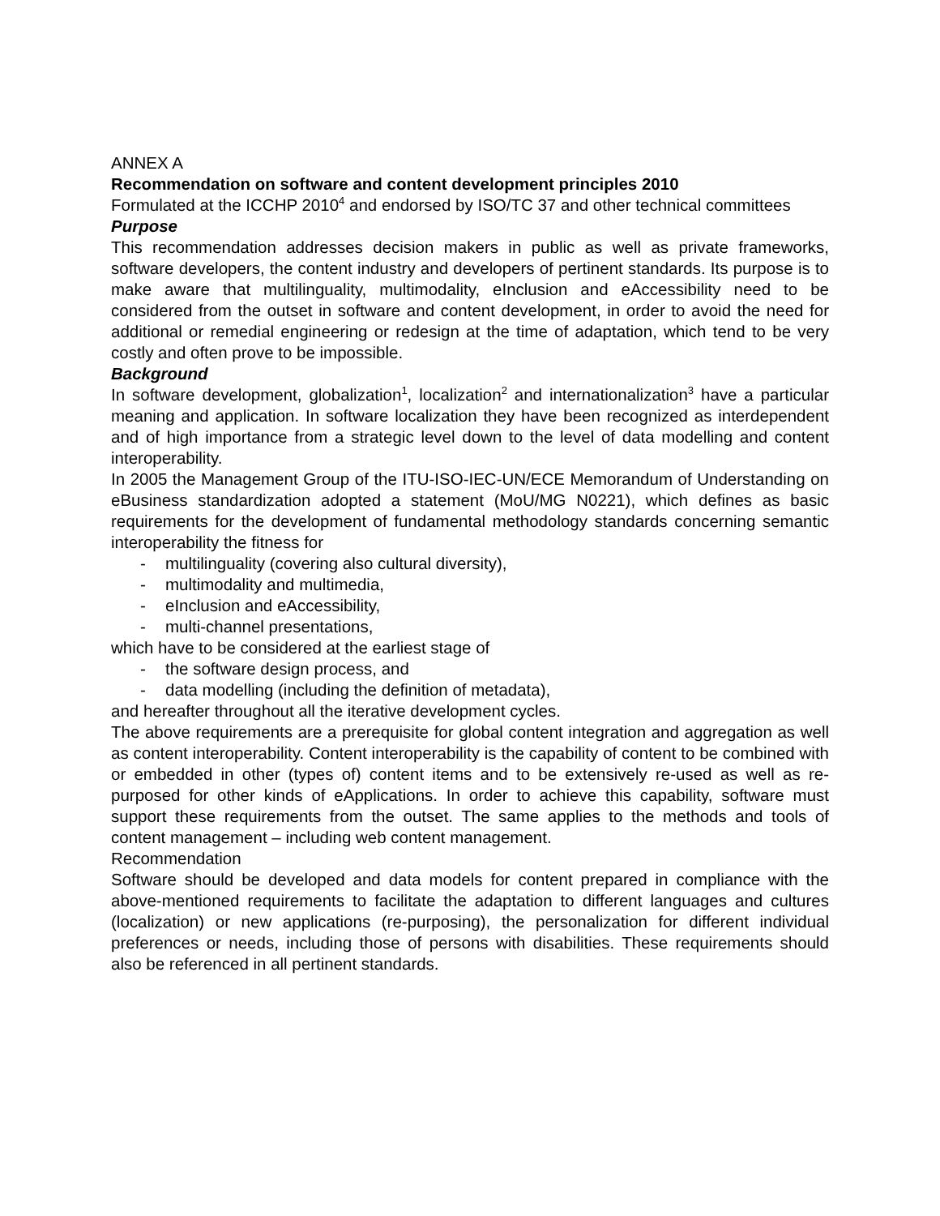ANNEX A
Recommendation on software and content development principles 2010
Formulated at the ICCHP 2010<sup>4</sup> and endorsed by ISO/TC 37 and other technical committees
Purpose
This recommendation addresses decision makers in public as well as private frameworks, software developers, the content industry and developers of pertinent standards. Its purpose is to make aware that multilinguality, multimodality, eInclusion and eAccessibility need to be considered from the outset in software and content development, in order to avoid the need for additional or remedial engineering or redesign at the time of adaptation, which tend to be very costly and often prove to be impossible.
Background
In software development, globalization<sup>1</sup>, localization<sup>2</sup> and internationalization<sup>3</sup> have a particular meaning and application. In software localization they have been recognized as interdependent and of high importance from a strategic level down to the level of data modelling and content interoperability.
In 2005 the Management Group of the ITU-ISO-IEC-UN/ECE Memorandum of Understanding on eBusiness standardization adopted a statement (MoU/MG N0221), which defines as basic requirements for the development of fundamental methodology standards concerning semantic interoperability the fitness for
- multilinguality (covering also cultural diversity),
- multimodality and multimedia,
- eInclusion and eAccessibility,
- multi-channel presentations,
which have to be considered at the earliest stage of
- the software design process, and
- data modelling (including the definition of metadata),
and hereafter throughout all the iterative development cycles.
The above requirements are a prerequisite for global content integration and aggregation as well as content interoperability. Content interoperability is the capability of content to be combined with or embedded in other (types of) content items and to be extensively re-used as well as re-purposed for other kinds of eApplications. In order to achieve this capability, software must support these requirements from the outset. The same applies to the methods and tools of content management – including web content management.
Recommendation
Software should be developed and data models for content prepared in compliance with the above-mentioned requirements to facilitate the adaptation to different languages and cultures (localization) or new applications (re-purposing), the personalization for different individual preferences or needs, including those of persons with disabilities. These requirements should also be referenced in all pertinent standards.